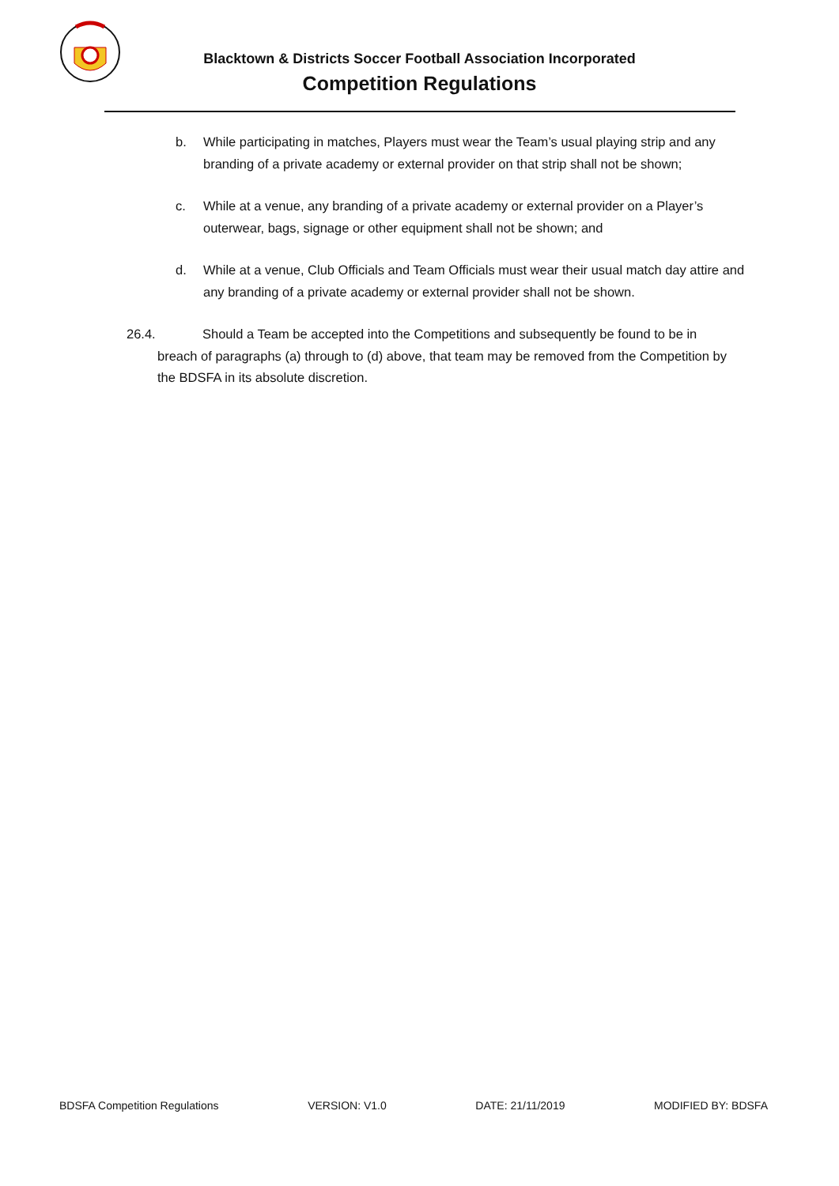Blacktown & Districts Soccer Football Association Incorporated
Competition Regulations
b. While participating in matches, Players must wear the Team’s usual playing strip and any branding of a private academy or external provider on that strip shall not be shown;
c. While at a venue, any branding of a private academy or external provider on a Player’s outerwear, bags, signage or other equipment shall not be shown; and
d. While at a venue, Club Officials and Team Officials must wear their usual match day attire and any branding of a private academy or external provider shall not be shown.
26.4. Should a Team be accepted into the Competitions and subsequently be found to be in breach of paragraphs (a) through to (d) above, that team may be removed from the Competition by the BDSFA in its absolute discretion.
BDSFA Competition Regulations VERSION: V1.0 DATE: 21/11/2019 MODIFIED BY: BDSFA